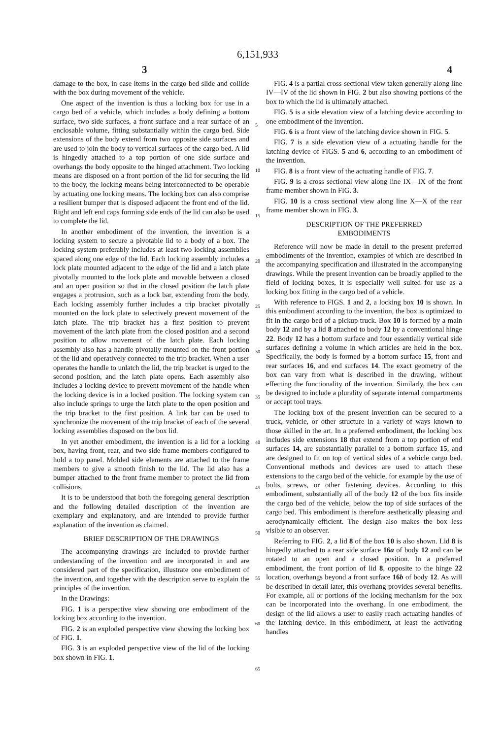6,151,933
3 4
damage to the box, in case items in the cargo bed slide and collide with the box during movement of the vehicle.
One aspect of the invention is thus a locking box for use in a cargo bed of a vehicle, which includes a body defining a bottom surface, two side surfaces, a front surface and a rear surface of an enclosable volume, fitting substantially within the cargo bed. Side extensions of the body extend from two opposite side surfaces and are used to join the body to vertical surfaces of the cargo bed. A lid is hingedly attached to a top portion of one side surface and overhangs the body opposite to the hinged attachment. Two locking means are disposed on a front portion of the lid for securing the lid to the body, the locking means being interconnected to be operable by actuating one locking means. The locking box can also comprise a resilient bumper that is disposed adjacent the front end of the lid. Right and left end caps forming side ends of the lid can also be used to complete the lid.
In another embodiment of the invention, the invention is a locking system to secure a pivotable lid to a body of a box. The locking system preferably includes at least two locking assemblies spaced along one edge of the lid. Each locking assembly includes a lock plate mounted adjacent to the edge of the lid and a latch plate pivotally mounted to the lock plate and movable between a closed and an open position so that in the closed position the latch plate engages a protrusion, such as a lock bar, extending from the body. Each locking assembly further includes a trip bracket pivotally mounted on the lock plate to selectively prevent movement of the latch plate. The trip bracket has a first position to prevent movement of the latch plate from the closed position and a second position to allow movement of the latch plate. Each locking assembly also has a handle pivotally mounted on the front portion of the lid and operatively connected to the trip bracket. When a user operates the handle to unlatch the lid, the trip bracket is urged to the second position, and the latch plate opens. Each assembly also includes a locking device to prevent movement of the handle when the locking device is in a locked position. The locking system can also include springs to urge the latch plate to the open position and the trip bracket to the first position. A link bar can be used to synchronize the movement of the trip bracket of each of the several locking assemblies disposed on the box lid.
In yet another embodiment, the invention is a lid for a locking box, having front, rear, and two side frame members configured to hold a top panel. Molded side elements are attached to the frame members to give a smooth finish to the lid. The lid also has a bumper attached to the front frame member to protect the lid from collisions.
It is to be understood that both the foregoing general description and the following detailed description of the invention are exemplary and explanatory, and are intended to provide further explanation of the invention as claimed.
BRIEF DESCRIPTION OF THE DRAWINGS
The accompanying drawings are included to provide further understanding of the invention and are incorporated in and are considered part of the specification, illustrate one embodiment of the invention, and together with the description serve to explain the principles of the invention.
In the Drawings:
FIG. 1 is a perspective view showing one embodiment of the locking box according to the invention.
FIG. 2 is an exploded perspective view showing the locking box of FIG. 1.
FIG. 3 is an exploded perspective view of the lid of the locking box shown in FIG. 1.
5
10
15
20
25
30
35
40
45
50
55
60
65
FIG. 4 is a partial cross-sectional view taken generally along line IV—IV of the lid shown in FIG. 2 but also showing portions of the box to which the lid is ultimately attached.
FIG. 5 is a side elevation view of a latching device according to one embodiment of the invention.
FIG. 6 is a front view of the latching device shown in FIG. 5.
FIG. 7 is a side elevation view of a actuating handle for the latching device of FIGS. 5 and 6, according to an embodiment of the invention.
FIG. 8 is a front view of the actuating handle of FIG. 7.
FIG. 9 is a cross sectional view along line IX—IX of the front frame member shown in FIG. 3.
FIG. 10 is a cross sectional view along line X—X of the rear frame member shown in FIG. 3.
DESCRIPTION OF THE PREFERRED
EMBODIMENTS
Reference will now be made in detail to the present preferred embodiments of the invention, examples of which are described in the accompanying specification and illustrated in the accompanying drawings. While the present invention can be broadly applied to the field of locking boxes, it is especially well suited for use as a locking box fitting in the cargo bed of a vehicle.
With reference to FIGS. 1 and 2, a locking box 10 is shown. In this embodiment according to the invention, the box is optimized to fit in the cargo bed of a pickup truck. Box 10 is formed by a main body 12 and by a lid 8 attached to body 12 by a conventional hinge 22. Body 12 has a bottom surface and four essentially vertical side surfaces defining a volume in which articles are held in the box. Specifically, the body is formed by a bottom surface 15, front and rear surfaces 16, and end surfaces 14. The exact geometry of the box can vary from what is described in the drawing, without effecting the functionality of the invention. Similarly, the box can be designed to include a plurality of separate internal compartments or accept tool trays.
The locking box of the present invention can be secured to a truck, vehicle, or other structure in a variety of ways known to those skilled in the art. In a preferred embodiment, the locking box includes side extensions 18 that extend from a top portion of end surfaces 14, are substantially parallel to a bottom surface 15, and are designed to fit on top of vertical sides of a vehicle cargo bed. Conventional methods and devices are used to attach these extensions to the cargo bed of the vehicle, for example by the use of bolts, screws, or other fastening devices. According to this embodiment, substantially all of the body 12 of the box fits inside the cargo bed of the vehicle, below the top of side surfaces of the cargo bed. This embodiment is therefore aesthetically pleasing and aerodynamically efficient. The design also makes the box less visible to an observer.
Referring to FIG. 2, a lid 8 of the box 10 is also shown. Lid 8 is hingedly attached to a rear side surface 16a of body 12 and can be rotated to an open and a closed position. In a preferred embodiment, the front portion of lid 8, opposite to the hinge 22 location, overhangs beyond a front surface 16b of body 12. As will be described in detail later, this overhang provides several benefits. For example, all or portions of the locking mechanism for the box can be incorporated into the overhang. In one embodiment, the design of the lid allows a user to easily reach actuating handles of the latching device. In this embodiment, at least the activating handles